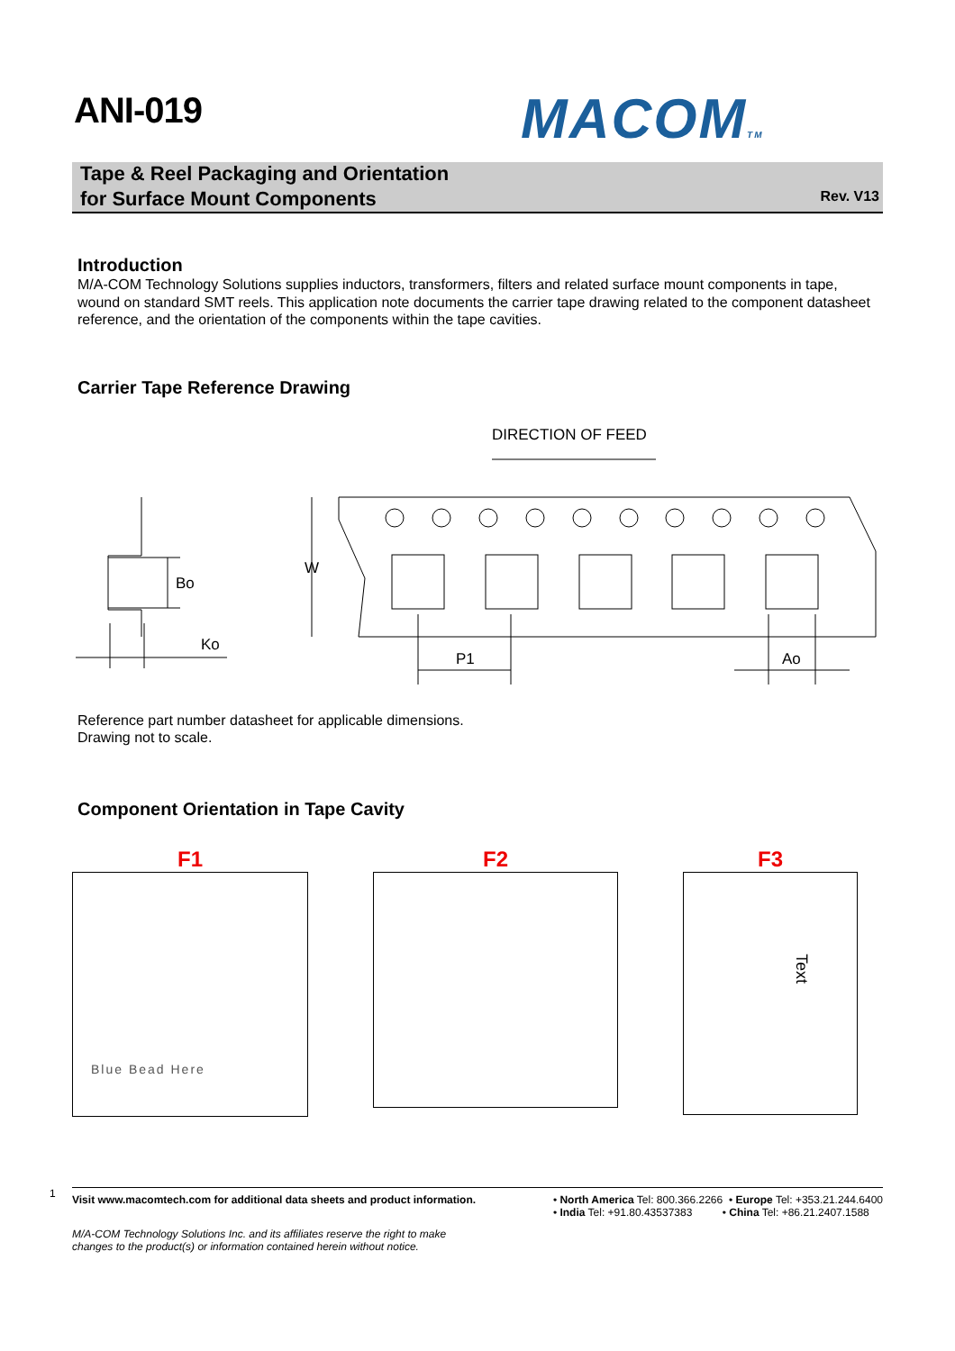ANI-019 MACOMTM
Tape & Reel Packaging and Orientation
for Surface Mount Components
Rev. V13
Introduction
M/A-COM Technology Solutions supplies inductors, transformers, filters and related surface mount components in tape, wound on standard SMT reels. This application note documents the carrier tape drawing related to the component datasheet reference, and the orientation of the components within the tape cavities.
Carrier Tape Reference Drawing
DIRECTION OF FEED
W
Bo
Ko
P1
Ao
Reference part number datasheet for applicable dimensions.
Drawing not to scale.
Component Orientation in Tape Cavity
F1
Blue Bead Here
F2 F3
Text
1
Visit www.macomtech.com for additional data sheets and product information. • North America Tel: 800.366.2266 • Europe Tel: +353.21.244.6400
• India Tel: +91.80.43537383 • China Tel: +86.21.2407.1588
M/A-COM Technology Solutions Inc. and its affiliates reserve the right to make
changes to the product(s) or information contained herein without notice.